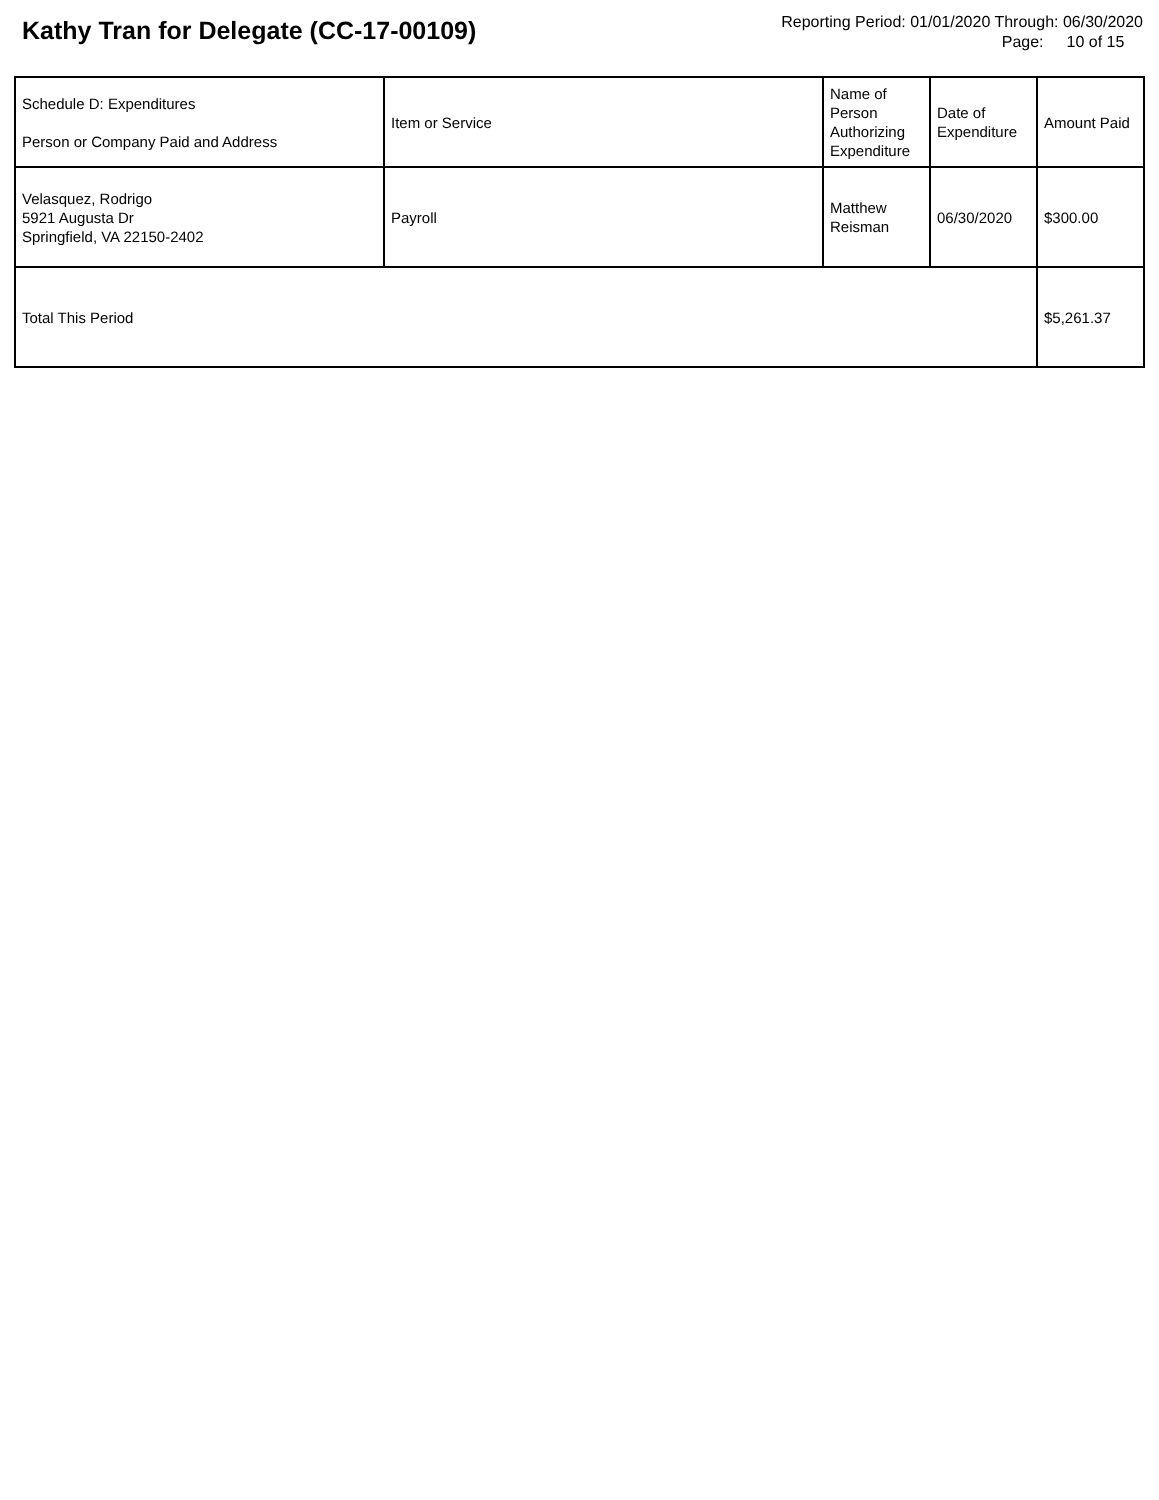Kathy Tran for Delegate (CC-17-00109)
Reporting Period: 01/01/2020 Through: 06/30/2020
Page: 10 of 15
| Schedule D: Expenditures Person or Company Paid and Address | Item or Service | Name of Person Authorizing Expenditure | Date of Expenditure | Amount Paid |
| --- | --- | --- | --- | --- |
| Velasquez, Rodrigo 5921 Augusta Dr Springfield, VA 22150-2402 | Payroll | Matthew Reisman | 06/30/2020 | $300.00 |
| Total This Period | | | | $5,261.37 |